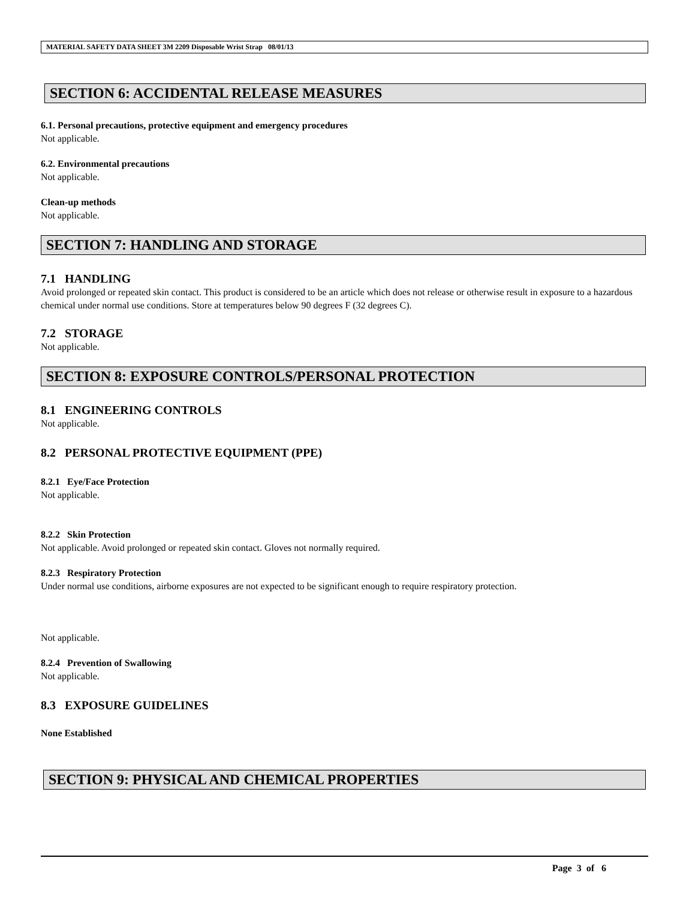MATERIAL SAFETY DATA SHEET 3M 2209 Disposable Wrist Strap 08/01/13
SECTION 6: ACCIDENTAL RELEASE MEASURES
6.1. Personal precautions, protective equipment and emergency procedures
Not applicable.
6.2. Environmental precautions
Not applicable.
Clean-up methods
Not applicable.
SECTION 7: HANDLING AND STORAGE
7.1 HANDLING
Avoid prolonged or repeated skin contact. This product is considered to be an article which does not release or otherwise result in exposure to a hazardous chemical under normal use conditions. Store at temperatures below 90 degrees F (32 degrees C).
7.2 STORAGE
Not applicable.
SECTION 8: EXPOSURE CONTROLS/PERSONAL PROTECTION
8.1 ENGINEERING CONTROLS
Not applicable.
8.2 PERSONAL PROTECTIVE EQUIPMENT (PPE)
8.2.1 Eye/Face Protection
Not applicable.
8.2.2 Skin Protection
Not applicable. Avoid prolonged or repeated skin contact. Gloves not normally required.
8.2.3 Respiratory Protection
Under normal use conditions, airborne exposures are not expected to be significant enough to require respiratory protection.
Not applicable.
8.2.4 Prevention of Swallowing
Not applicable.
8.3 EXPOSURE GUIDELINES
None Established
SECTION 9: PHYSICAL AND CHEMICAL PROPERTIES
Page 3 of 6